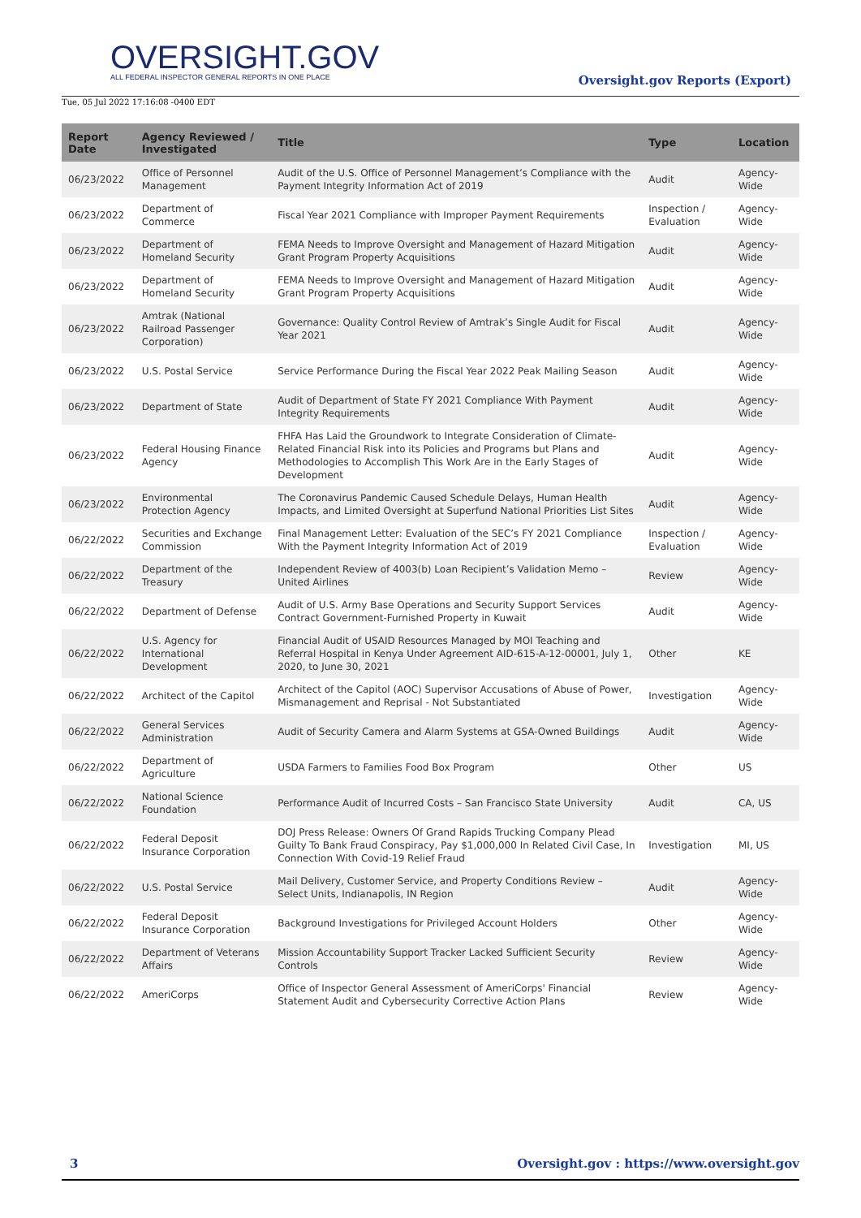OVERSIGHT.GOV
ALL FEDERAL INSPECTOR GENERAL REPORTS IN ONE PLACE
Tue, 05 Jul 2022 17:16:08 -0400 EDT
Oversight.gov Reports (Export)
| Report Date | Agency Reviewed / Investigated | Title | Type | Location |
| --- | --- | --- | --- | --- |
| 06/23/2022 | Office of Personnel Management | Audit of the U.S. Office of Personnel Management’s Compliance with the Payment Integrity Information Act of 2019 | Audit | Agency-Wide |
| 06/23/2022 | Department of Commerce | Fiscal Year 2021 Compliance with Improper Payment Requirements | Inspection / Evaluation | Agency-Wide |
| 06/23/2022 | Department of Homeland Security | FEMA Needs to Improve Oversight and Management of Hazard Mitigation Grant Program Property Acquisitions | Audit | Agency-Wide |
| 06/23/2022 | Department of Homeland Security | FEMA Needs to Improve Oversight and Management of Hazard Mitigation Grant Program Property Acquisitions | Audit | Agency-Wide |
| 06/23/2022 | Amtrak (National Railroad Passenger Corporation) | Governance: Quality Control Review of Amtrak’s Single Audit for Fiscal Year 2021 | Audit | Agency-Wide |
| 06/23/2022 | U.S. Postal Service | Service Performance During the Fiscal Year 2022 Peak Mailing Season | Audit | Agency-Wide |
| 06/23/2022 | Department of State | Audit of Department of State FY 2021 Compliance With Payment Integrity Requirements | Audit | Agency-Wide |
| 06/23/2022 | Federal Housing Finance Agency | FHFA Has Laid the Groundwork to Integrate Consideration of Climate-Related Financial Risk into its Policies and Programs but Plans and Methodologies to Accomplish This Work Are in the Early Stages of Development | Audit | Agency-Wide |
| 06/23/2022 | Environmental Protection Agency | The Coronavirus Pandemic Caused Schedule Delays, Human Health Impacts, and Limited Oversight at Superfund National Priorities List Sites | Audit | Agency-Wide |
| 06/22/2022 | Securities and Exchange Commission | Final Management Letter: Evaluation of the SEC’s FY 2021 Compliance With the Payment Integrity Information Act of 2019 | Inspection / Evaluation | Agency-Wide |
| 06/22/2022 | Department of the Treasury | Independent Review of 4003(b) Loan Recipient’s Validation Memo – United Airlines | Review | Agency-Wide |
| 06/22/2022 | Department of Defense | Audit of U.S. Army Base Operations and Security Support Services Contract Government-Furnished Property in Kuwait | Audit | Agency-Wide |
| 06/22/2022 | U.S. Agency for International Development | Financial Audit of USAID Resources Managed by MOI Teaching and Referral Hospital in Kenya Under Agreement AID-615-A-12-00001, July 1, 2020, to June 30, 2021 | Other | KE |
| 06/22/2022 | Architect of the Capitol | Architect of the Capitol (AOC) Supervisor Accusations of Abuse of Power, Mismanagement and Reprisal - Not Substantiated | Investigation | Agency-Wide |
| 06/22/2022 | General Services Administration | Audit of Security Camera and Alarm Systems at GSA-Owned Buildings | Audit | Agency-Wide |
| 06/22/2022 | Department of Agriculture | USDA Farmers to Families Food Box Program | Other | US |
| 06/22/2022 | National Science Foundation | Performance Audit of Incurred Costs – San Francisco State University | Audit | CA, US |
| 06/22/2022 | Federal Deposit Insurance Corporation | DOJ Press Release: Owners Of Grand Rapids Trucking Company Plead Guilty To Bank Fraud Conspiracy, Pay $1,000,000 In Related Civil Case, In Connection With Covid-19 Relief Fraud | Investigation | MI, US |
| 06/22/2022 | U.S. Postal Service | Mail Delivery, Customer Service, and Property Conditions Review – Select Units, Indianapolis, IN Region | Audit | Agency-Wide |
| 06/22/2022 | Federal Deposit Insurance Corporation | Background Investigations for Privileged Account Holders | Other | Agency-Wide |
| 06/22/2022 | Department of Veterans Affairs | Mission Accountability Support Tracker Lacked Sufficient Security Controls | Review | Agency-Wide |
| 06/22/2022 | AmeriCorps | Office of Inspector General Assessment of AmeriCorps' Financial Statement Audit and Cybersecurity Corrective Action Plans | Review | Agency-Wide |
3 Oversight.gov : https://www.oversight.gov